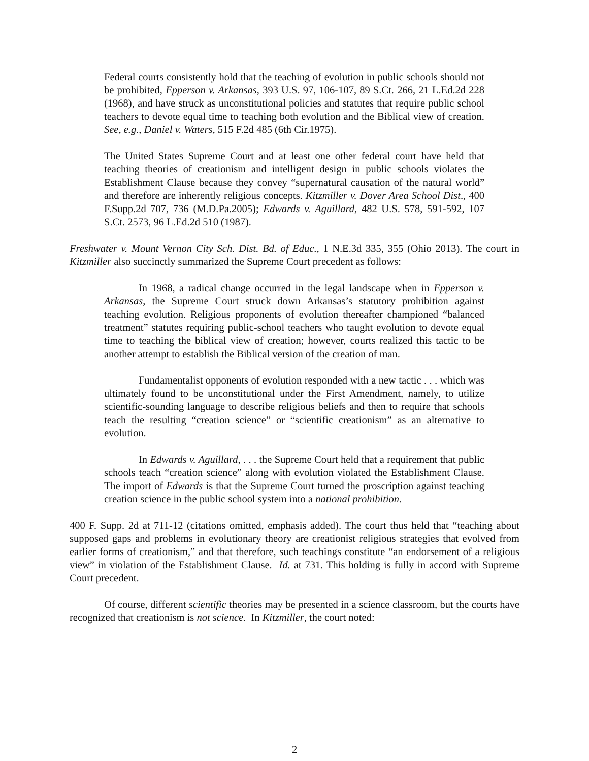Federal courts consistently hold that the teaching of evolution in public schools should not be prohibited, Epperson v. Arkansas, 393 U.S. 97, 106-107, 89 S.Ct. 266, 21 L.Ed.2d 228 (1968), and have struck as unconstitutional policies and statutes that require public school teachers to devote equal time to teaching both evolution and the Biblical view of creation. See, e.g., Daniel v. Waters, 515 F.2d 485 (6th Cir.1975).
The United States Supreme Court and at least one other federal court have held that teaching theories of creationism and intelligent design in public schools violates the Establishment Clause because they convey “supernatural causation of the natural world” and therefore are inherently religious concepts. Kitzmiller v. Dover Area School Dist., 400 F.Supp.2d 707, 736 (M.D.Pa.2005); Edwards v. Aguillard, 482 U.S. 578, 591-592, 107 S.Ct. 2573, 96 L.Ed.2d 510 (1987).
Freshwater v. Mount Vernon City Sch. Dist. Bd. of Educ., 1 N.E.3d 335, 355 (Ohio 2013). The court in Kitzmiller also succinctly summarized the Supreme Court precedent as follows:
In 1968, a radical change occurred in the legal landscape when in Epperson v. Arkansas, the Supreme Court struck down Arkansas’s statutory prohibition against teaching evolution. Religious proponents of evolution thereafter championed “balanced treatment” statutes requiring public-school teachers who taught evolution to devote equal time to teaching the biblical view of creation; however, courts realized this tactic to be another attempt to establish the Biblical version of the creation of man.
Fundamentalist opponents of evolution responded with a new tactic . . . which was ultimately found to be unconstitutional under the First Amendment, namely, to utilize scientific-sounding language to describe religious beliefs and then to require that schools teach the resulting “creation science” or “scientific creationism” as an alternative to evolution.
In Edwards v. Aguillard, . . . the Supreme Court held that a requirement that public schools teach “creation science” along with evolution violated the Establishment Clause. The import of Edwards is that the Supreme Court turned the proscription against teaching creation science in the public school system into a national prohibition.
400 F. Supp. 2d at 711-12 (citations omitted, emphasis added). The court thus held that “teaching about supposed gaps and problems in evolutionary theory are creationist religious strategies that evolved from earlier forms of creationism,” and that therefore, such teachings constitute “an endorsement of a religious view” in violation of the Establishment Clause. Id. at 731. This holding is fully in accord with Supreme Court precedent.
Of course, different scientific theories may be presented in a science classroom, but the courts have recognized that creationism is not science. In Kitzmiller, the court noted:
2